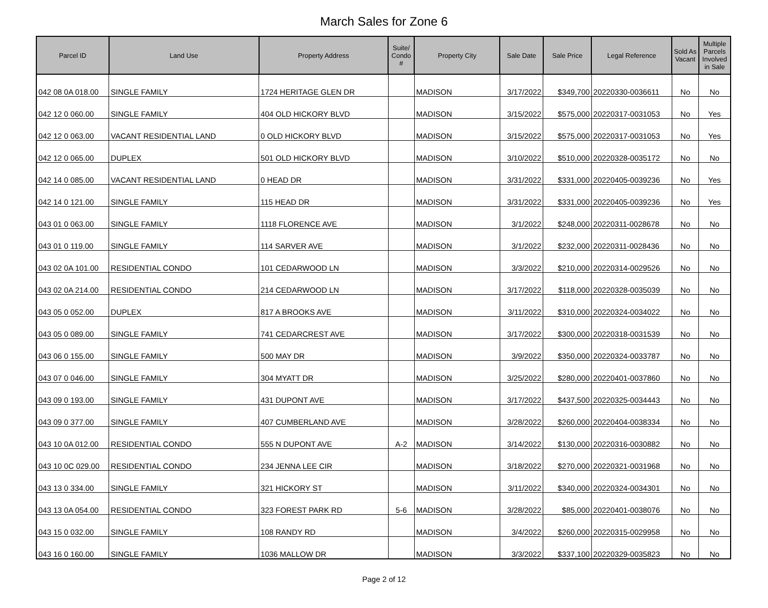March Sales for Zone 6
| Parcel ID | Land Use | Property Address | Suite/ Condo # | Property City | Sale Date | Sale Price | Legal Reference | Sold As Vacant | Multiple Parcels Involved in Sale |
| --- | --- | --- | --- | --- | --- | --- | --- | --- | --- |
| 042 08 0A 018.00 | SINGLE FAMILY | 1724 HERITAGE GLEN DR | | MADISON | 3/17/2022 | $349,700 | 20220330-0036611 | No | No |
| 042 12 0 060.00 | SINGLE FAMILY | 404 OLD HICKORY BLVD | | MADISON | 3/15/2022 | $575,000 | 20220317-0031053 | No | Yes |
| 042 12 0 063.00 | VACANT RESIDENTIAL LAND | 0 OLD HICKORY BLVD | | MADISON | 3/15/2022 | $575,000 | 20220317-0031053 | No | Yes |
| 042 12 0 065.00 | DUPLEX | 501 OLD HICKORY BLVD | | MADISON | 3/10/2022 | $510,000 | 20220328-0035172 | No | No |
| 042 14 0 085.00 | VACANT RESIDENTIAL LAND | 0 HEAD DR | | MADISON | 3/31/2022 | $331,000 | 20220405-0039236 | No | Yes |
| 042 14 0 121.00 | SINGLE FAMILY | 115 HEAD DR | | MADISON | 3/31/2022 | $331,000 | 20220405-0039236 | No | Yes |
| 043 01 0 063.00 | SINGLE FAMILY | 1118 FLORENCE AVE | | MADISON | 3/1/2022 | $248,000 | 20220311-0028678 | No | No |
| 043 01 0 119.00 | SINGLE FAMILY | 114 SARVER AVE | | MADISON | 3/1/2022 | $232,000 | 20220311-0028436 | No | No |
| 043 02 0A 101.00 | RESIDENTIAL CONDO | 101 CEDARWOOD LN | | MADISON | 3/3/2022 | $210,000 | 20220314-0029526 | No | No |
| 043 02 0A 214.00 | RESIDENTIAL CONDO | 214 CEDARWOOD LN | | MADISON | 3/17/2022 | $118,000 | 20220328-0035039 | No | No |
| 043 05 0 052.00 | DUPLEX | 817 A BROOKS AVE | | MADISON | 3/11/2022 | $310,000 | 20220324-0034022 | No | No |
| 043 05 0 089.00 | SINGLE FAMILY | 741 CEDARCREST AVE | | MADISON | 3/17/2022 | $300,000 | 20220318-0031539 | No | No |
| 043 06 0 155.00 | SINGLE FAMILY | 500 MAY DR | | MADISON | 3/9/2022 | $350,000 | 20220324-0033787 | No | No |
| 043 07 0 046.00 | SINGLE FAMILY | 304 MYATT DR | | MADISON | 3/25/2022 | $280,000 | 20220401-0037860 | No | No |
| 043 09 0 193.00 | SINGLE FAMILY | 431 DUPONT AVE | | MADISON | 3/17/2022 | $437,500 | 20220325-0034443 | No | No |
| 043 09 0 377.00 | SINGLE FAMILY | 407 CUMBERLAND AVE | | MADISON | 3/28/2022 | $260,000 | 20220404-0038334 | No | No |
| 043 10 0A 012.00 | RESIDENTIAL CONDO | 555 N DUPONT AVE | A-2 | MADISON | 3/14/2022 | $130,000 | 20220316-0030882 | No | No |
| 043 10 0C 029.00 | RESIDENTIAL CONDO | 234 JENNA LEE CIR | | MADISON | 3/18/2022 | $270,000 | 20220321-0031968 | No | No |
| 043 13 0 334.00 | SINGLE FAMILY | 321 HICKORY ST | | MADISON | 3/11/2022 | $340,000 | 20220324-0034301 | No | No |
| 043 13 0A 054.00 | RESIDENTIAL CONDO | 323 FOREST PARK RD | 5-6 | MADISON | 3/28/2022 | $85,000 | 20220401-0038076 | No | No |
| 043 15 0 032.00 | SINGLE FAMILY | 108 RANDY RD | | MADISON | 3/4/2022 | $260,000 | 20220315-0029958 | No | No |
| 043 16 0 160.00 | SINGLE FAMILY | 1036 MALLOW DR | | MADISON | 3/3/2022 | $337,100 | 20220329-0035823 | No | No |
Page 2 of 12